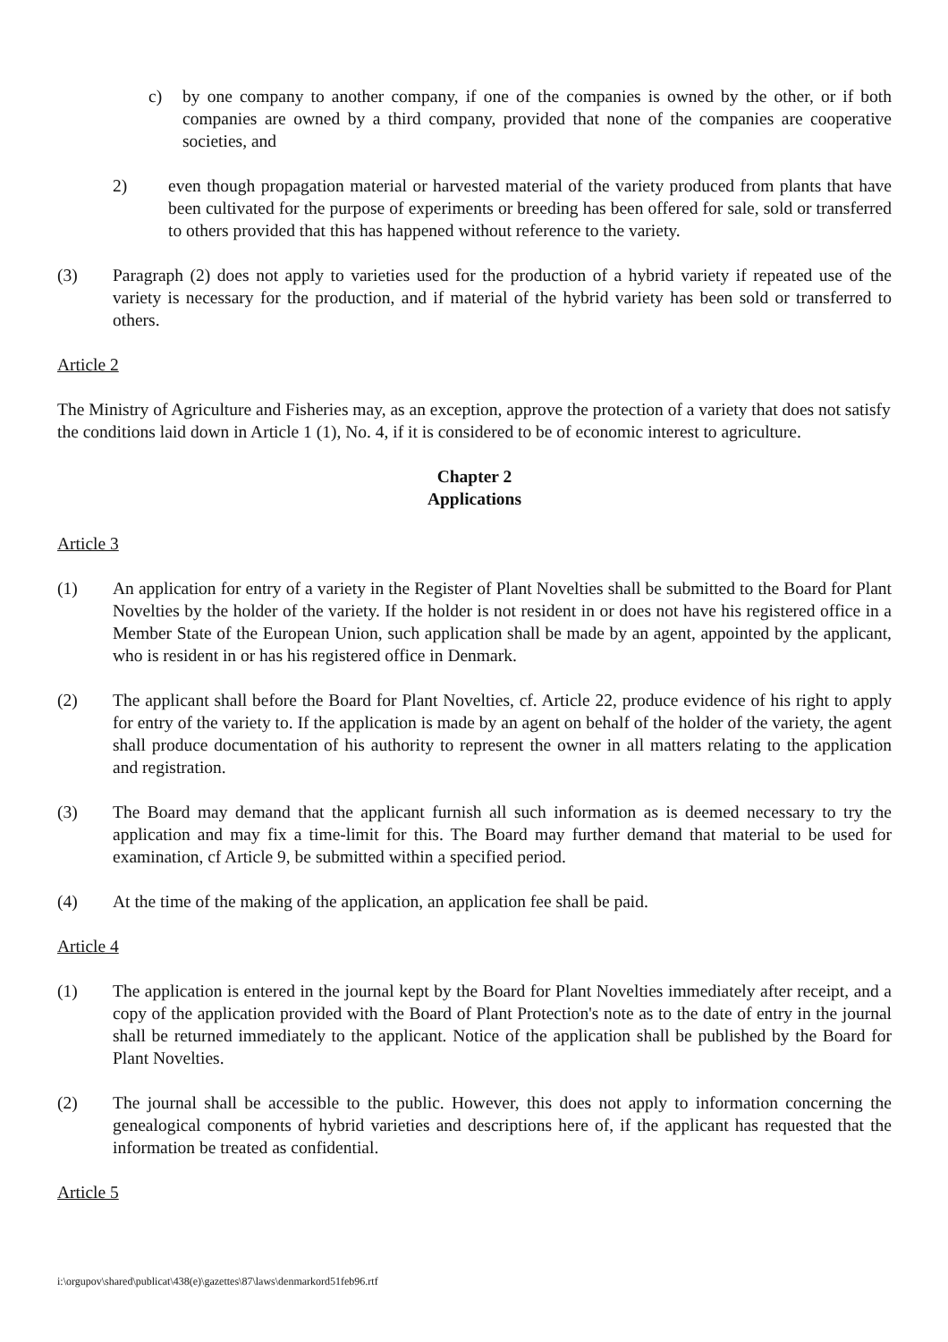c) by one company to another company, if one of the companies is owned by the other, or if both companies are owned by a third company, provided that none of the companies are cooperative societies, and
2) even though propagation material or harvested material of the variety produced from plants that have been cultivated for the purpose of experiments or breeding has been offered for sale, sold or transferred to others provided that this has happened without reference to the variety.
(3) Paragraph (2) does not apply to varieties used for the production of a hybrid variety if repeated use of the variety is necessary for the production, and if material of the hybrid variety has been sold or transferred to others.
Article 2
The Ministry of Agriculture and Fisheries may, as an exception, approve the protection of a variety that does not satisfy the conditions laid down in Article 1 (1), No. 4, if it is considered to be of economic interest to agriculture.
Chapter 2
Applications
Article 3
(1) An application for entry of a variety in the Register of Plant Novelties shall be submitted to the Board for Plant Novelties by the holder of the variety. If the holder is not resident in or does not have his registered office in a Member State of the European Union, such application shall be made by an agent, appointed by the applicant, who is resident in or has his registered office in Denmark.
(2) The applicant shall before the Board for Plant Novelties, cf. Article 22, produce evidence of his right to apply for entry of the variety to. If the application is made by an agent on behalf of the holder of the variety, the agent shall produce documentation of his authority to represent the owner in all matters relating to the application and registration.
(3) The Board may demand that the applicant furnish all such information as is deemed necessary to try the application and may fix a time-limit for this. The Board may further demand that material to be used for examination, cf Article 9, be submitted within a specified period.
(4) At the time of the making of the application, an application fee shall be paid.
Article 4
(1) The application is entered in the journal kept by the Board for Plant Novelties immediately after receipt, and a copy of the application provided with the Board of Plant Protection's note as to the date of entry in the journal shall be returned immediately to the applicant. Notice of the application shall be published by the Board for Plant Novelties.
(2) The journal shall be accessible to the public. However, this does not apply to information concerning the genealogical components of hybrid varieties and descriptions here of, if the applicant has requested that the information be treated as confidential.
Article 5
i:\orgupov\shared\publicat\438(e)\gazettes\87\laws\denmarkord51feb96.rtf